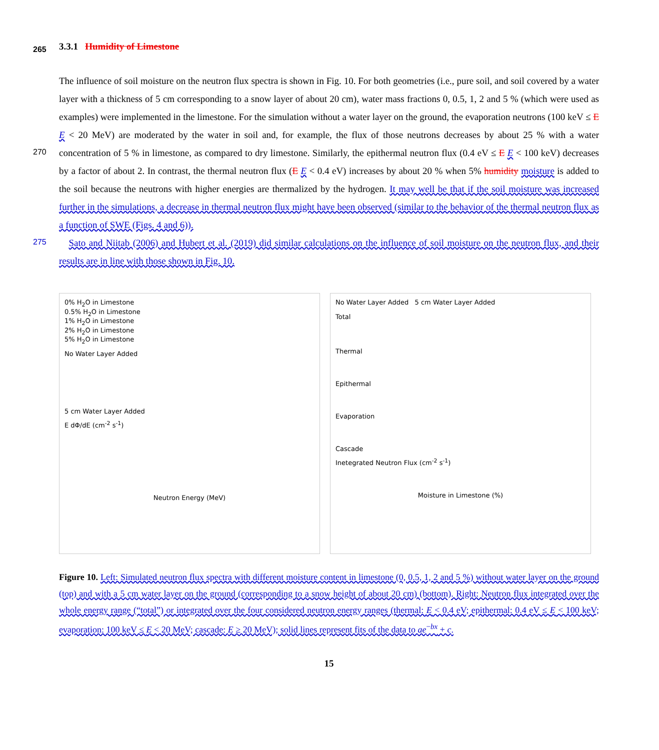265 3.3.1 Humidity of Limestone
The influence of soil moisture on the neutron flux spectra is shown in Fig. 10. For both geometries (i.e., pure soil, and soil covered by a water layer with a thickness of 5 cm corresponding to a snow layer of about 20 cm), water mass fractions 0, 0.5, 1, 2 and 5 % (which were used as examples) were implemented in the limestone. For the simulation without a water layer on the ground, the evaporation neutrons (100 keV ≤ E E < 20 MeV) are moderated by the water in soil and, for example, the
270
flux of those neutrons decreases by about 25 % with a water concentration of 5 % in limestone, as compared to dry limestone. Similarly, the epithermal neutron flux (0.4 eV ≤ E E < 100 keV) decreases by a factor of about 2. In contrast, the thermal neutron flux (E E < 0.4 eV) increases by about 20 % when 5% humidity moisture is added to the soil because the neutrons with higher energies are thermalized by the hydrogen. It may well be that if the soil moisture was increased further in the simulations, a decrease in thermal neutron flux might have been observed (similar to the behavior of the thermal neutron flux
275
as a function of SWE (Figs. 4 and 6)).
Sato and Niitab (2006) and Hubert et al. (2019) did similar calculations on the influence of soil moisture on the neutron flux, and their results are in line with those shown in Fig. 10.
0% H<sub>2</sub>O in Limestone
0.5% H<sub>2</sub>O in Limestone
1% H<sub>2</sub>O in Limestone
2% H<sub>2</sub>O in Limestone
5% H<sub>2</sub>O in Limestone
No Water Layer Added
5 cm Water Layer Added
E dΦ/dE (cm<sup>-2</sup> s<sup>-1</sup>)
Neutron Energy (MeV)
No Water Layer Added 5 cm Water Layer Added
Total
Thermal
Epithermal
Evaporation
Cascade
Inetegrated Neutron Flux (cm<sup>-2</sup> s<sup>-1</sup>)
Moisture in Limestone (%)
Figure 10. Left: Simulated neutron flux spectra with different moisture content in limestone (0, 0.5, 1, 2 and 5 %) without water layer on the ground (top) and with a 5 cm water layer on the ground (corresponding to a snow height of about 20 cm) (bottom). Right: Neutron flux integrated over the whole energy range (“total”) or integrated over the four considered neutron energy ranges (thermal: E < 0.4 eV; epithermal: 0.4 eV ≤ E < 100 keV; evaporation: 100 keV ≤ E < 20 MeV; cascade: E ≥ 20 MeV); solid lines represent fits of the data to ae<sup>−bx</sup> + c.
15